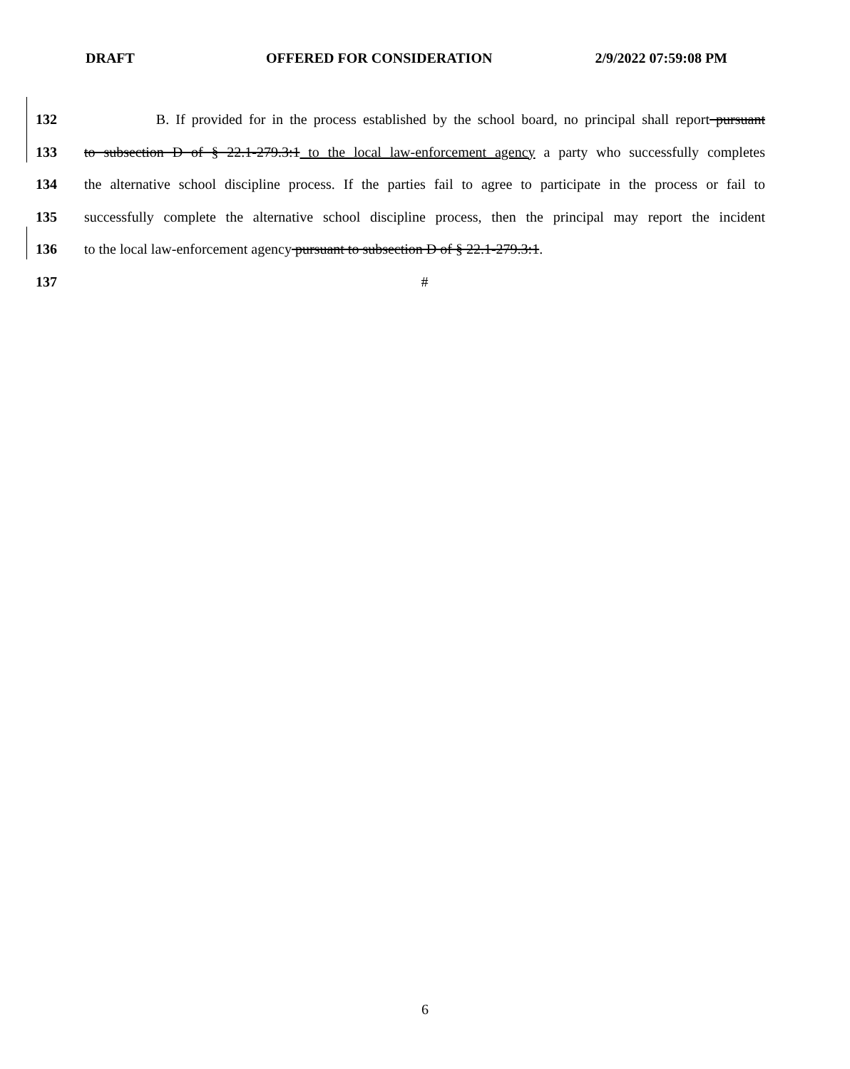DRAFT OFFERED FOR CONSIDERATION 2/9/2022 07:59:08 PM
132 B. If provided for in the process established by the school board, no principal shall report pursuant
133 to subsection D of § 22.1-279.3:1 to the local law-enforcement agency a party who successfully completes
134 the alternative school discipline process. If the parties fail to agree to participate in the process or fail to
135 successfully complete the alternative school discipline process, then the principal may report the incident
136 to the local law-enforcement agency pursuant to subsection D of § 22.1-279.3:1.
137 #
6